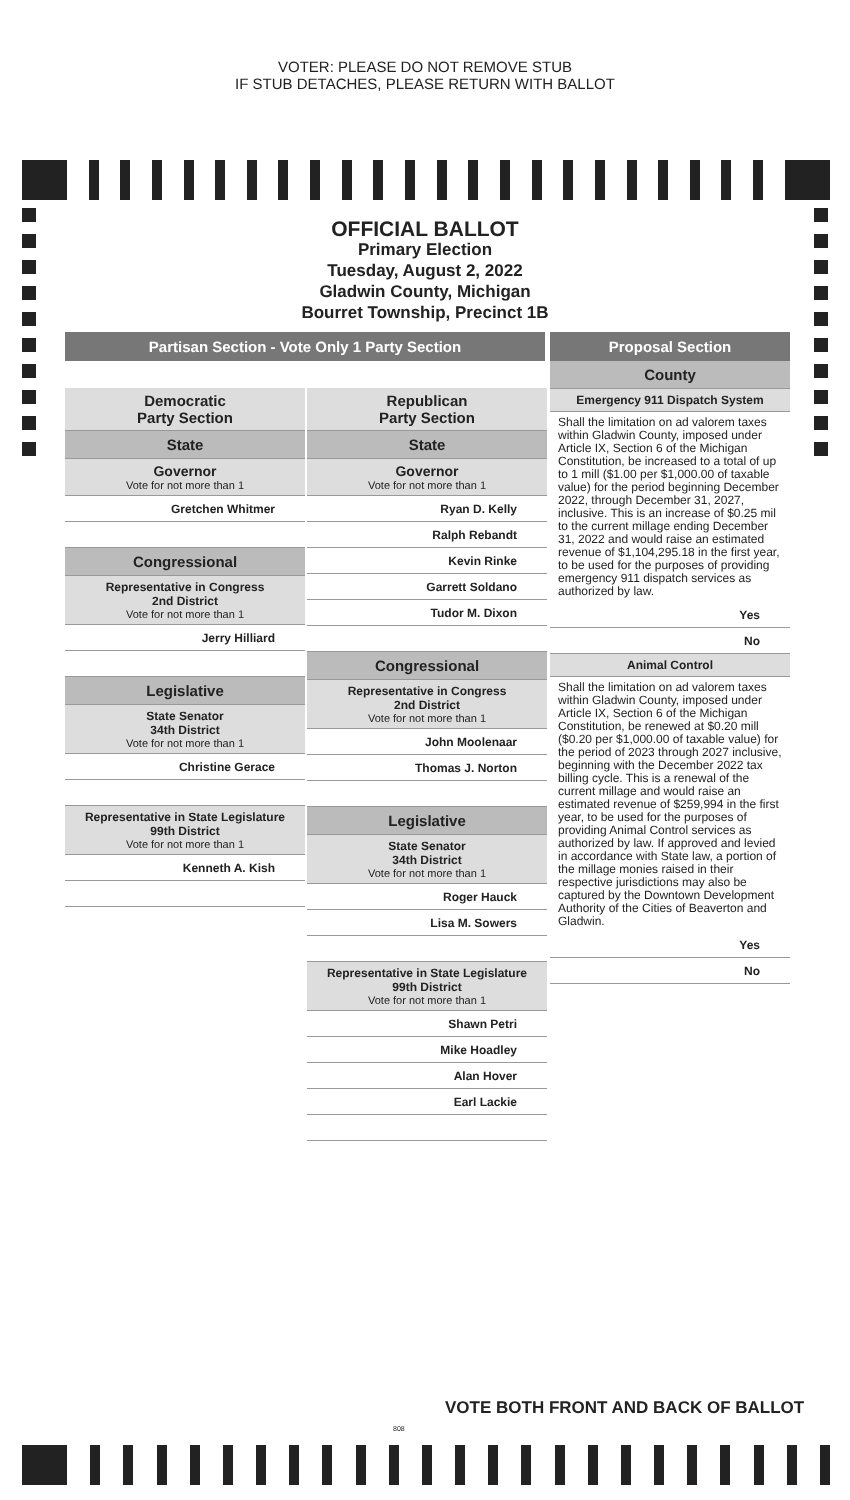VOTER: PLEASE DO NOT REMOVE STUB
IF STUB DETACHES, PLEASE RETURN WITH BALLOT
OFFICIAL BALLOT
Primary Election
Tuesday, August 2, 2022
Gladwin County, Michigan
Bourret Township, Precinct 1B
Partisan Section - Vote Only 1 Party Section
Democratic
Party Section
State
Governor
Vote for not more than 1
Gretchen Whitmer
Congressional
Representative in Congress
2nd District
Vote for not more than 1
Jerry Hilliard
Legislative
State Senator
34th District
Vote for not more than 1
Christine Gerace
Representative in State Legislature
99th District
Vote for not more than 1
Kenneth A. Kish
Republican
Party Section
State
Governor
Vote for not more than 1
Ryan D. Kelly
Ralph Rebandt
Kevin Rinke
Garrett Soldano
Tudor M. Dixon
Congressional
Representative in Congress
2nd District
Vote for not more than 1
John Moolenaar
Thomas J. Norton
Legislative
State Senator
34th District
Vote for not more than 1
Roger Hauck
Lisa M. Sowers
Representative in State Legislature
99th District
Vote for not more than 1
Shawn Petri
Mike Hoadley
Alan Hover
Earl Lackie
Proposal Section
County
Emergency 911 Dispatch System
Shall the limitation on ad valorem taxes within Gladwin County, imposed under Article IX, Section 6 of the Michigan Constitution, be increased to a total of up to 1 mill ($1.00 per $1,000.00 of taxable value) for the period beginning December 2022, through December 31, 2027, inclusive. This is an increase of $0.25 mil to the current millage ending December 31, 2022 and would raise an estimated revenue of $1,104,295.18 in the first year, to be used for the purposes of providing emergency 911 dispatch services as authorized by law.
Yes
No
Animal Control
Shall the limitation on ad valorem taxes within Gladwin County, imposed under Article IX, Section 6 of the Michigan Constitution, be renewed at $0.20 mill ($0.20 per $1,000.00 of taxable value) for the period of 2023 through 2027 inclusive, beginning with the December 2022 tax billing cycle. This is a renewal of the current millage and would raise an estimated revenue of $259,994 in the first year, to be used for the purposes of providing Animal Control services as authorized by law. If approved and levied in accordance with State law, a portion of the millage monies raised in their respective jurisdictions may also be captured by the Downtown Development Authority of the Cities of Beaverton and Gladwin.
Yes
No
VOTE BOTH FRONT AND BACK OF BALLOT
808